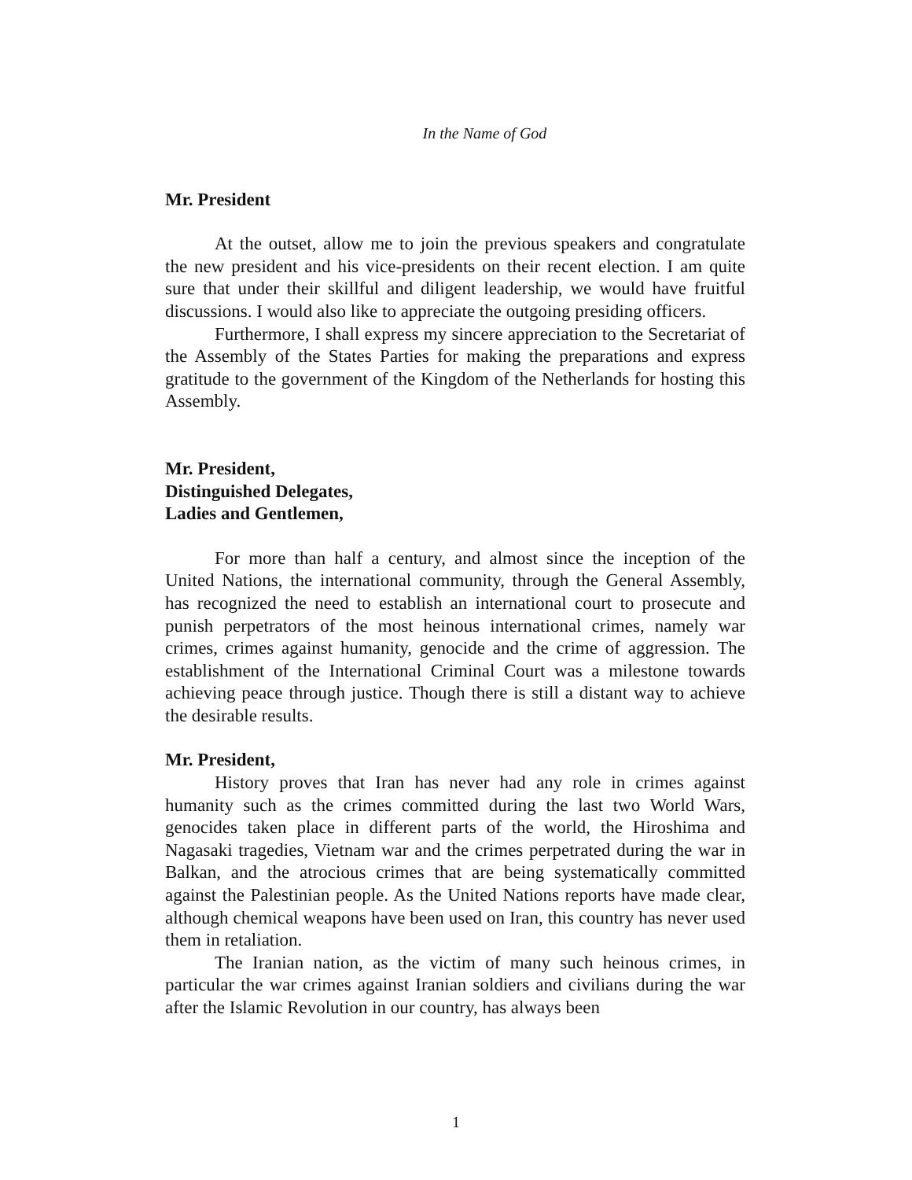In the Name of God
Mr. President
At the outset, allow me to join the previous speakers and congratulate the new president and his vice-presidents on their recent election. I am quite sure that under their skillful and diligent leadership, we would have fruitful discussions. I would also like to appreciate the outgoing presiding officers.
Furthermore, I shall express my sincere appreciation to the Secretariat of the Assembly of the States Parties for making the preparations and express gratitude to the government of the Kingdom of the Netherlands for hosting this Assembly.
Mr. President,
Distinguished Delegates,
Ladies and Gentlemen,
For more than half a century, and almost since the inception of the United Nations, the international community, through the General Assembly, has recognized the need to establish an international court to prosecute and punish perpetrators of the most heinous international crimes, namely war crimes, crimes against humanity, genocide and the crime of aggression. The establishment of the International Criminal Court was a milestone towards achieving peace through justice. Though there is still a distant way to achieve the desirable results.
Mr. President,
History proves that Iran has never had any role in crimes against humanity such as the crimes committed during the last two World Wars, genocides taken place in different parts of the world, the Hiroshima and Nagasaki tragedies, Vietnam war and the crimes perpetrated during the war in Balkan, and the atrocious crimes that are being systematically committed against the Palestinian people. As the United Nations reports have made clear, although chemical weapons have been used on Iran, this country has never used them in retaliation.
The Iranian nation, as the victim of many such heinous crimes, in particular the war crimes against Iranian soldiers and civilians during the war after the Islamic Revolution in our country, has always been
1